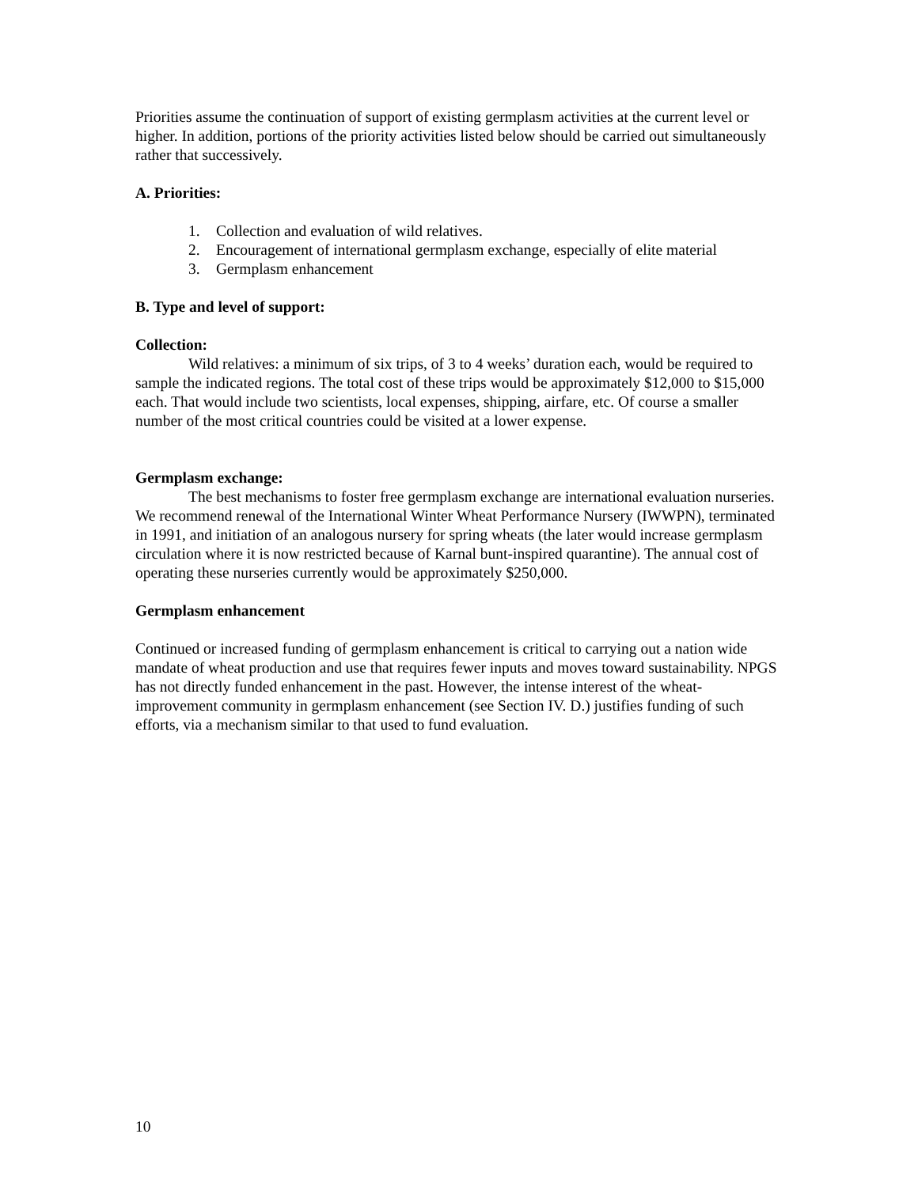Priorities assume the continuation of support of existing germplasm activities at the current level or higher. In addition, portions of the priority activities listed below should be carried out simultaneously rather that successively.
A. Priorities:
1. Collection and evaluation of wild relatives.
2. Encouragement of international germplasm exchange, especially of elite material
3. Germplasm enhancement
B. Type and level of support:
Collection:
Wild relatives: a minimum of six trips, of 3 to 4 weeks’ duration each, would be required to sample the indicated regions. The total cost of these trips would be approximately $12,000 to $15,000 each. That would include two scientists, local expenses, shipping, airfare, etc. Of course a smaller number of the most critical countries could be visited at a lower expense.
Germplasm exchange:
The best mechanisms to foster free germplasm exchange are international evaluation nurseries. We recommend renewal of the International Winter Wheat Performance Nursery (IWWPN), terminated in 1991, and initiation of an analogous nursery for spring wheats (the later would increase germplasm circulation where it is now restricted because of Karnal bunt-inspired quarantine). The annual cost of operating these nurseries currently would be approximately $250,000.
Germplasm enhancement
Continued or increased funding of germplasm enhancement is critical to carrying out a nation wide mandate of wheat production and use that requires fewer inputs and moves toward sustainability. NPGS has not directly funded enhancement in the past. However, the intense interest of the wheat-improvement community in germplasm enhancement (see Section IV. D.) justifies funding of such efforts, via a mechanism similar to that used to fund evaluation.
10